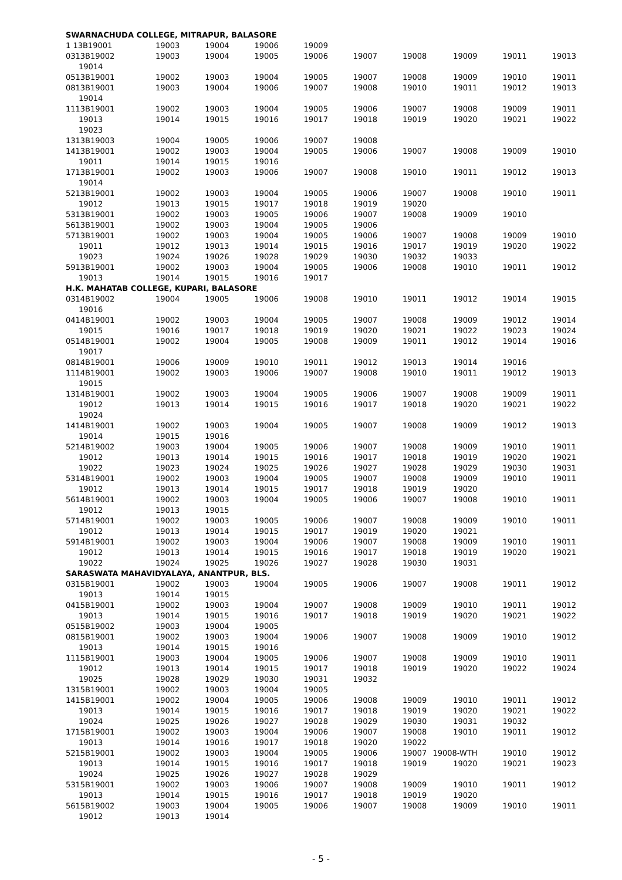| SWARNACHUDA COLLEGE, MITRAPUR, BALASORE | | | | | | | | | |
| 1 13B19001 | 19003 | 19004 | 19006 | 19009 | | | | | |
| 0313B19002 | 19003 | 19004 | 19005 | 19006 | 19007 | 19008 | 19009 | 19011 | 19013 |
| 19014 | | | | | | | | | |
| 0513B19001 | 19002 | 19003 | 19004 | 19005 | 19007 | 19008 | 19009 | 19010 | 19011 |
| 0813B19001 | 19003 | 19004 | 19006 | 19007 | 19008 | 19010 | 19011 | 19012 | 19013 |
| 19014 | | | | | | | | | |
| 1113B19001 | 19002 | 19003 | 19004 | 19005 | 19006 | 19007 | 19008 | 19009 | 19011 |
| 19013 | 19014 | 19015 | 19016 | 19017 | 19018 | 19019 | 19020 | 19021 | 19022 |
| 19023 | | | | | | | | | |
| 1313B19003 | 19004 | 19005 | 19006 | 19007 | 19008 | | | | |
| 1413B19001 | 19002 | 19003 | 19004 | 19005 | 19006 | 19007 | 19008 | 19009 | 19010 |
| 19011 | 19014 | 19015 | 19016 | | | | | | |
| 1713B19001 | 19002 | 19003 | 19006 | 19007 | 19008 | 19010 | 19011 | 19012 | 19013 |
| 19014 | | | | | | | | | |
| 5213B19001 | 19002 | 19003 | 19004 | 19005 | 19006 | 19007 | 19008 | 19010 | 19011 |
| 19012 | 19013 | 19015 | 19017 | 19018 | 19019 | 19020 | | | |
| 5313B19001 | 19002 | 19003 | 19005 | 19006 | 19007 | 19008 | 19009 | 19010 | |
| 5613B19001 | 19002 | 19003 | 19004 | 19005 | 19006 | | | | |
| 5713B19001 | 19002 | 19003 | 19004 | 19005 | 19006 | 19007 | 19008 | 19009 | 19010 |
| 19011 | 19012 | 19013 | 19014 | 19015 | 19016 | 19017 | 19019 | 19020 | 19022 |
| 19023 | 19024 | 19026 | 19028 | 19029 | 19030 | 19032 | 19033 | | |
| 5913B19001 | 19002 | 19003 | 19004 | 19005 | 19006 | 19008 | 19010 | 19011 | 19012 |
| 19013 | 19014 | 19015 | 19016 | 19017 | | | | | |
| H.K. MAHATAB COLLEGE, KUPARI, BALASORE | | | | | | | | | |
| 0314B19002 | 19004 | 19005 | 19006 | 19008 | 19010 | 19011 | 19012 | 19014 | 19015 |
| 19016 | | | | | | | | | |
| 0414B19001 | 19002 | 19003 | 19004 | 19005 | 19007 | 19008 | 19009 | 19012 | 19014 |
| 19015 | 19016 | 19017 | 19018 | 19019 | 19020 | 19021 | 19022 | 19023 | 19024 |
| 0514B19001 | 19002 | 19004 | 19005 | 19008 | 19009 | 19011 | 19012 | 19014 | 19016 |
| 19017 | | | | | | | | | |
| 0814B19001 | 19006 | 19009 | 19010 | 19011 | 19012 | 19013 | 19014 | 19016 | |
| 1114B19001 | 19002 | 19003 | 19006 | 19007 | 19008 | 19010 | 19011 | 19012 | 19013 |
| 19015 | | | | | | | | | |
| 1314B19001 | 19002 | 19003 | 19004 | 19005 | 19006 | 19007 | 19008 | 19009 | 19011 |
| 19012 | 19013 | 19014 | 19015 | 19016 | 19017 | 19018 | 19020 | 19021 | 19022 |
| 19024 | | | | | | | | | |
| 1414B19001 | 19002 | 19003 | 19004 | 19005 | 19007 | 19008 | 19009 | 19012 | 19013 |
| 19014 | 19015 | 19016 | | | | | | | |
| 5214B19002 | 19003 | 19004 | 19005 | 19006 | 19007 | 19008 | 19009 | 19010 | 19011 |
| 19012 | 19013 | 19014 | 19015 | 19016 | 19017 | 19018 | 19019 | 19020 | 19021 |
| 19022 | 19023 | 19024 | 19025 | 19026 | 19027 | 19028 | 19029 | 19030 | 19031 |
| 5314B19001 | 19002 | 19003 | 19004 | 19005 | 19007 | 19008 | 19009 | 19010 | 19011 |
| 19012 | 19013 | 19014 | 19015 | 19017 | 19018 | 19019 | 19020 | | |
| 5614B19001 | 19002 | 19003 | 19004 | 19005 | 19006 | 19007 | 19008 | 19010 | 19011 |
| 19012 | 19013 | 19015 | | | | | | | |
| 5714B19001 | 19002 | 19003 | 19005 | 19006 | 19007 | 19008 | 19009 | 19010 | 19011 |
| 19012 | 19013 | 19014 | 19015 | 19017 | 19019 | 19020 | 19021 | | |
| 5914B19001 | 19002 | 19003 | 19004 | 19006 | 19007 | 19008 | 19009 | 19010 | 19011 |
| 19012 | 19013 | 19014 | 19015 | 19016 | 19017 | 19018 | 19019 | 19020 | 19021 |
| 19022 | 19024 | 19025 | 19026 | 19027 | 19028 | 19030 | 19031 | | |
| SARASWATA MAHAVIDYALAYA, ANANTPUR, BLS. | | | | | | | | | |
| 0315B19001 | 19002 | 19003 | 19004 | 19005 | 19006 | 19007 | 19008 | 19011 | 19012 |
| 19013 | 19014 | 19015 | | | | | | | |
| 0415B19001 | 19002 | 19003 | 19004 | 19007 | 19008 | 19009 | 19010 | 19011 | 19012 |
| 19013 | 19014 | 19015 | 19016 | 19017 | 19018 | 19019 | 19020 | 19021 | 19022 |
| 0515B19002 | 19003 | 19004 | 19005 | | | | | | |
| 0815B19001 | 19002 | 19003 | 19004 | 19006 | 19007 | 19008 | 19009 | 19010 | 19012 |
| 19013 | 19014 | 19015 | 19016 | | | | | | |
| 1115B19001 | 19003 | 19004 | 19005 | 19006 | 19007 | 19008 | 19009 | 19010 | 19011 |
| 19012 | 19013 | 19014 | 19015 | 19017 | 19018 | 19019 | 19020 | 19022 | 19024 |
| 19025 | 19028 | 19029 | 19030 | 19031 | 19032 | | | | |
| 1315B19001 | 19002 | 19003 | 19004 | 19005 | | | | | |
| 1415B19001 | 19002 | 19004 | 19005 | 19006 | 19008 | 19009 | 19010 | 19011 | 19012 |
| 19013 | 19014 | 19015 | 19016 | 19017 | 19018 | 19019 | 19020 | 19021 | 19022 |
| 19024 | 19025 | 19026 | 19027 | 19028 | 19029 | 19030 | 19031 | 19032 | |
| 1715B19001 | 19002 | 19003 | 19004 | 19006 | 19007 | 19008 | 19010 | 19011 | 19012 |
| 19013 | 19014 | 19016 | 19017 | 19018 | 19020 | 19022 | | | |
| 5215B19001 | 19002 | 19003 | 19004 | 19005 | 19006 | 19007 | 19008-WTH | 19010 | 19012 |
| 19013 | 19014 | 19015 | 19016 | 19017 | 19018 | 19019 | 19020 | 19021 | 19023 |
| 19024 | 19025 | 19026 | 19027 | 19028 | 19029 | | | | |
| 5315B19001 | 19002 | 19003 | 19006 | 19007 | 19008 | 19009 | 19010 | 19011 | 19012 |
| 19013 | 19014 | 19015 | 19016 | 19017 | 19018 | 19019 | 19020 | | |
| 5615B19002 | 19003 | 19004 | 19005 | 19006 | 19007 | 19008 | 19009 | 19010 | 19011 |
| 19012 | 19013 | 19014 | | | | | | | |
- 5 -